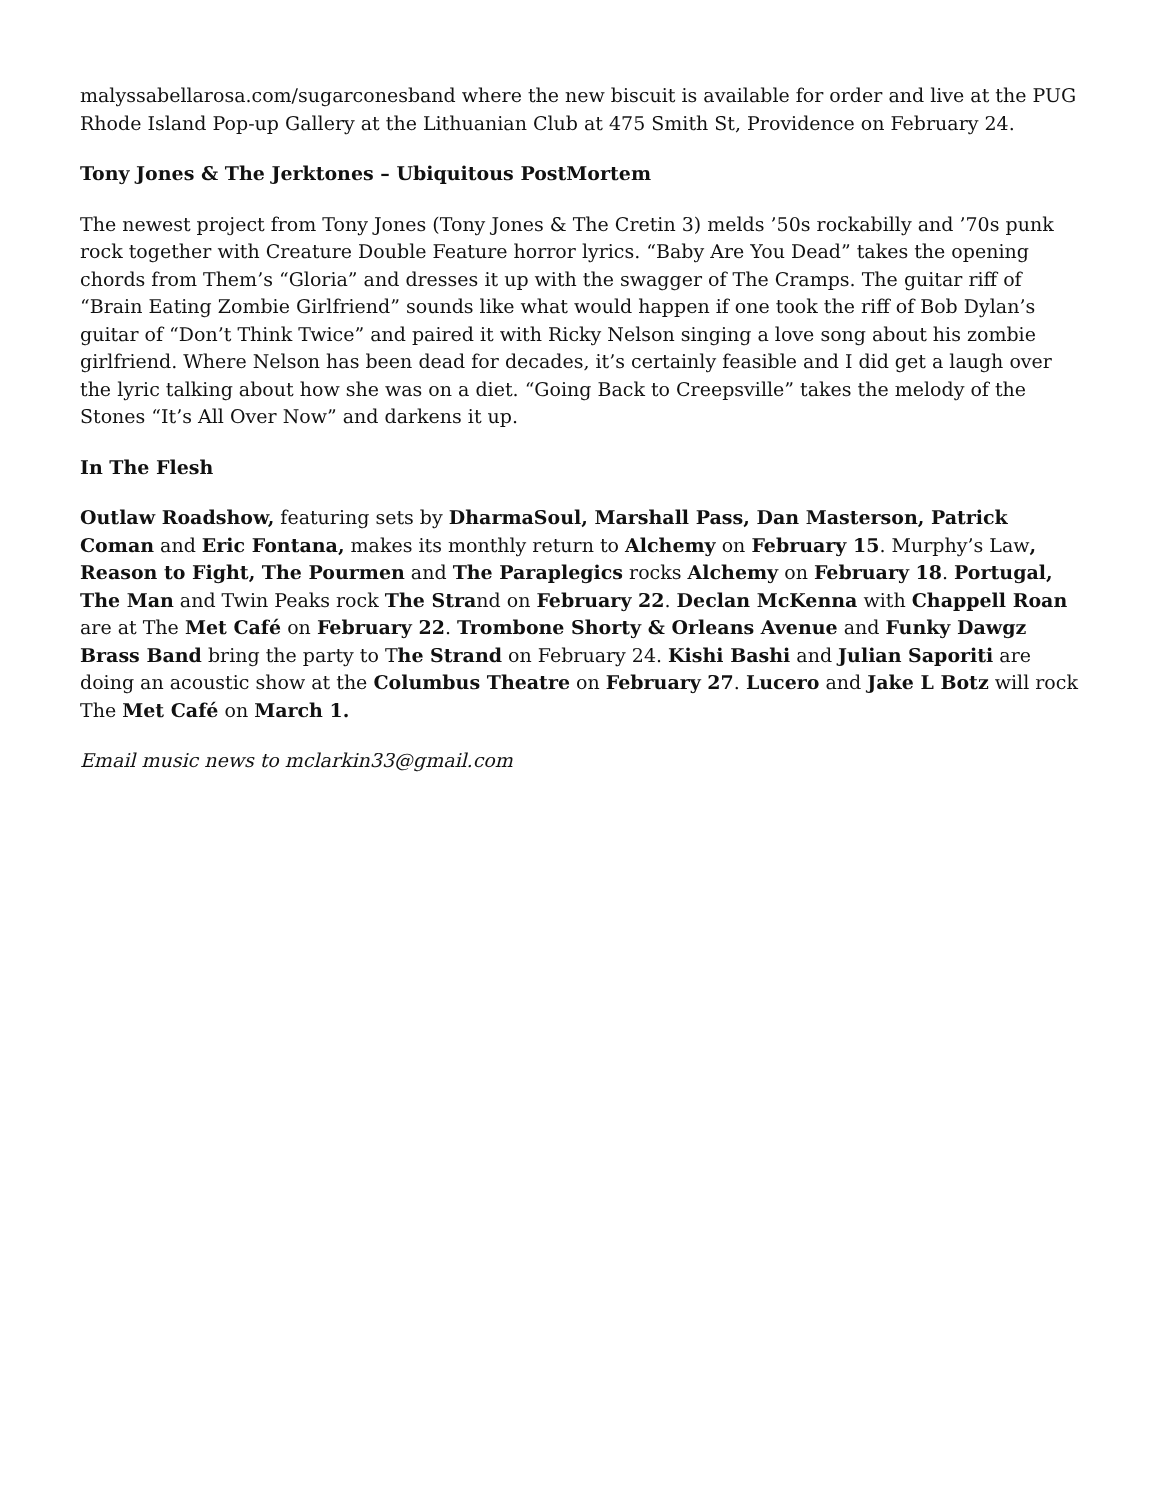malyssabellarosa.com/sugarconesband where the new biscuit is available for order and live at the PUG Rhode Island Pop-up Gallery at the Lithuanian Club at 475 Smith St, Providence on February 24.
Tony Jones & The Jerktones – Ubiquitous PostMortem
The newest project from Tony Jones (Tony Jones & The Cretin 3) melds ’50s rockabilly and ’70s punk rock together with Creature Double Feature horror lyrics. “Baby Are You Dead” takes the opening chords from Them’s “Gloria” and dresses it up with the swagger of The Cramps. The guitar riff of “Brain Eating Zombie Girlfriend” sounds like what would happen if one took the riff of Bob Dylan’s guitar of “Don’t Think Twice” and paired it with Ricky Nelson singing a love song about his zombie girlfriend. Where Nelson has been dead for decades, it’s certainly feasible and I did get a laugh over the lyric talking about how she was on a diet. “Going Back to Creepsville” takes the melody of the Stones “It’s All Over Now” and darkens it up.
In The Flesh
Outlaw Roadshow, featuring sets by DharmaSoul, Marshall Pass, Dan Masterson, Patrick Coman and Eric Fontana, makes its monthly return to Alchemy on February 15. Murphy’s Law, Reason to Fight, The Pourmen and The Paraplegics rocks Alchemy on February 18. Portugal, The Man and Twin Peaks rock The Strand on February 22. Declan McKenna with Chappell Roan are at The Met Café on February 22. Trombone Shorty & Orleans Avenue and Funky Dawgz Brass Band bring the party to The Strand on February 24. Kishi Bashi and Julian Saporiti are doing an acoustic show at the Columbus Theatre on February 27. Lucero and Jake L Botz will rock The Met Café on March 1.
Email music news to mclarkin33@gmail.com